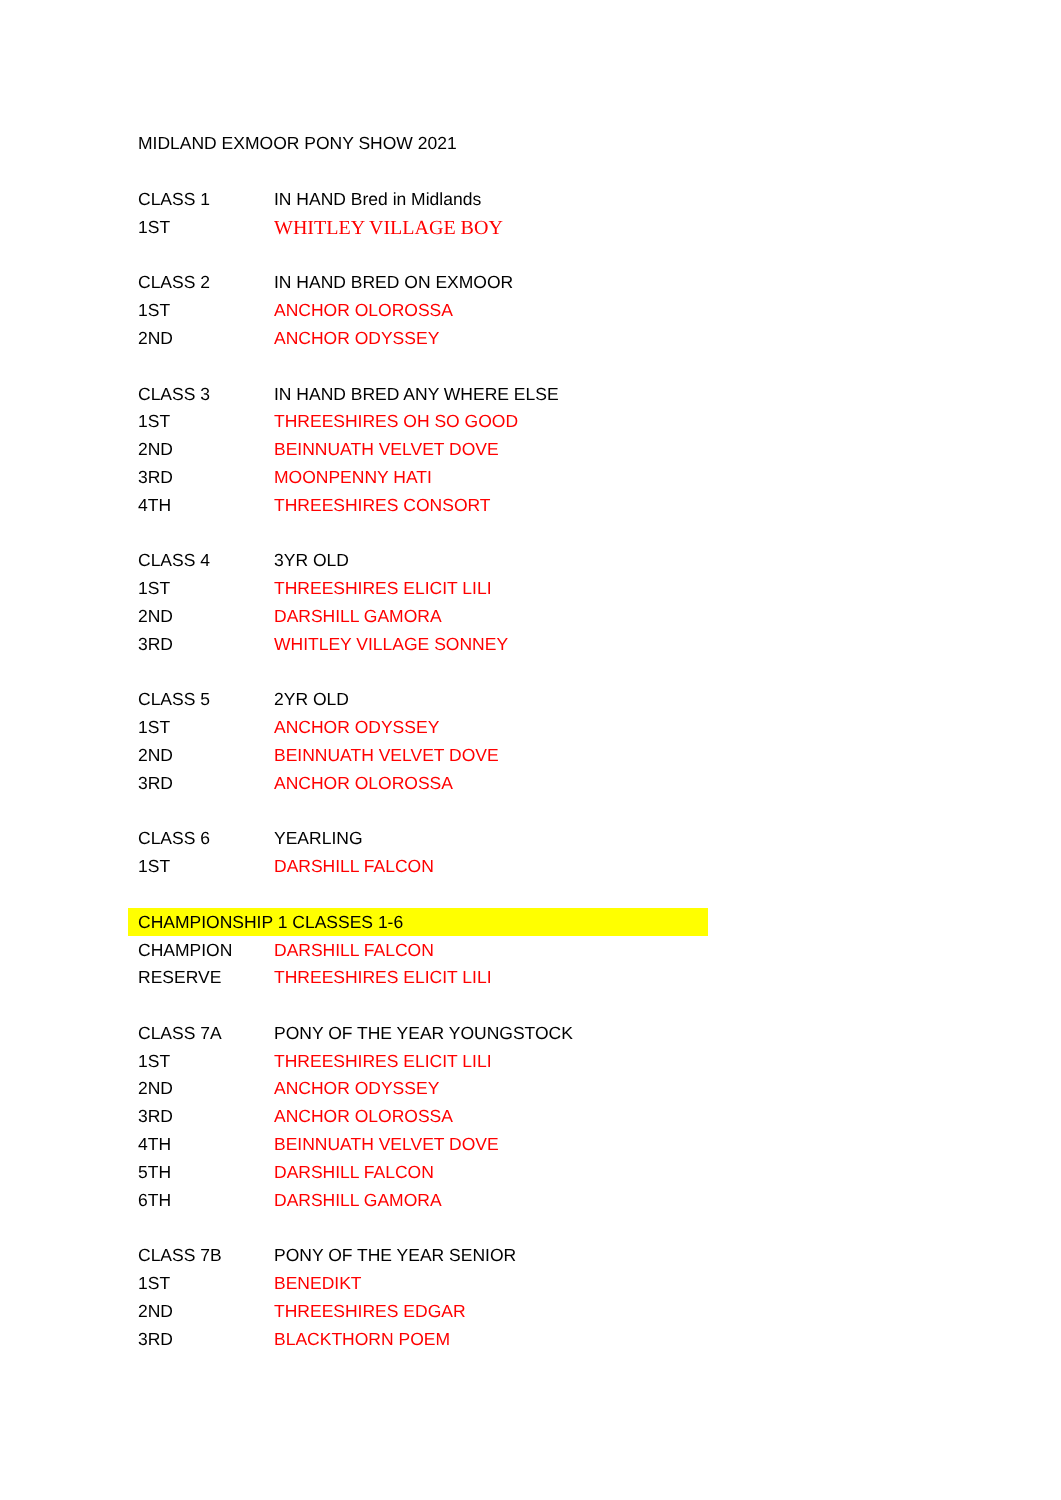| MIDLAND EXMOOR PONY SHOW 2021 | |
| CLASS 1 | IN HAND Bred in Midlands |
| 1ST | WHITLEY VILLAGE BOY |
| CLASS 2 | IN HAND BRED ON EXMOOR |
| 1ST | ANCHOR OLOROSSA |
| 2ND | ANCHOR ODYSSEY |
| CLASS 3 | IN HAND BRED ANY WHERE ELSE |
| 1ST | THREESHIRES OH SO GOOD |
| 2ND | BEINNUATH VELVET DOVE |
| 3RD | MOONPENNY HATI |
| 4TH | THREESHIRES CONSORT |
| CLASS 4 | 3YR OLD |
| 1ST | THREESHIRES ELICIT LILI |
| 2ND | DARSHILL GAMORA |
| 3RD | WHITLEY VILLAGE SONNEY |
| CLASS 5 | 2YR OLD |
| 1ST | ANCHOR ODYSSEY |
| 2ND | BEINNUATH VELVET DOVE |
| 3RD | ANCHOR OLOROSSA |
| CLASS 6 | YEARLING |
| 1ST | DARSHILL FALCON |
| CHAMPIONSHIP 1 CLASSES 1-6 | |
| CHAMPION | DARSHILL FALCON |
| RESERVE | THREESHIRES ELICIT LILI |
| CLASS 7A | PONY OF THE YEAR YOUNGSTOCK |
| 1ST | THREESHIRES ELICIT LILI |
| 2ND | ANCHOR ODYSSEY |
| 3RD | ANCHOR OLOROSSA |
| 4TH | BEINNUATH VELVET DOVE |
| 5TH | DARSHILL FALCON |
| 6TH | DARSHILL GAMORA |
| CLASS 7B | PONY OF THE YEAR SENIOR |
| 1ST | BENEDIKT |
| 2ND | THREESHIRES EDGAR |
| 3RD | BLACKTHORN POEM |